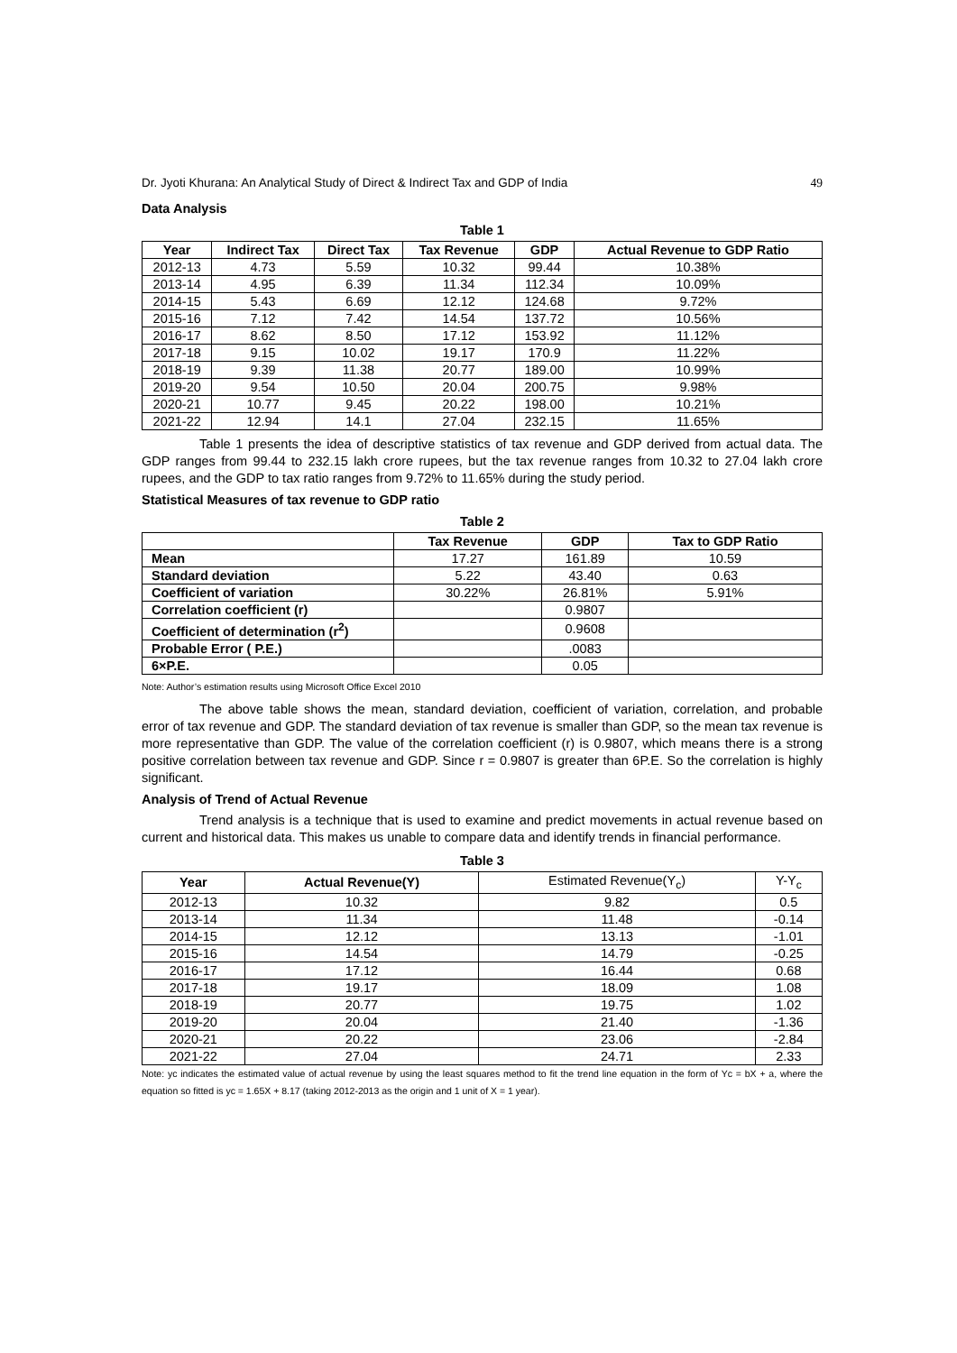Dr. Jyoti Khurana: An Analytical Study of Direct & Indirect Tax and GDP of India 49
Data Analysis
Table 1
| Year | Indirect Tax | Direct Tax | Tax Revenue | GDP | Actual Revenue to GDP Ratio |
| --- | --- | --- | --- | --- | --- |
| 2012-13 | 4.73 | 5.59 | 10.32 | 99.44 | 10.38% |
| 2013-14 | 4.95 | 6.39 | 11.34 | 112.34 | 10.09% |
| 2014-15 | 5.43 | 6.69 | 12.12 | 124.68 | 9.72% |
| 2015-16 | 7.12 | 7.42 | 14.54 | 137.72 | 10.56% |
| 2016-17 | 8.62 | 8.50 | 17.12 | 153.92 | 11.12% |
| 2017-18 | 9.15 | 10.02 | 19.17 | 170.9 | 11.22% |
| 2018-19 | 9.39 | 11.38 | 20.77 | 189.00 | 10.99% |
| 2019-20 | 9.54 | 10.50 | 20.04 | 200.75 | 9.98% |
| 2020-21 | 10.77 | 9.45 | 20.22 | 198.00 | 10.21% |
| 2021-22 | 12.94 | 14.1 | 27.04 | 232.15 | 11.65% |
Table 1 presents the idea of descriptive statistics of tax revenue and GDP derived from actual data. The GDP ranges from 99.44 to 232.15 lakh crore rupees, but the tax revenue ranges from 10.32 to 27.04 lakh crore rupees, and the GDP to tax ratio ranges from 9.72% to 11.65% during the study period.
Statistical Measures of tax revenue to GDP ratio
Table 2
| | Tax Revenue | GDP | Tax to GDP Ratio |
| --- | --- | --- | --- |
| Mean | 17.27 | 161.89 | 10.59 |
| Standard deviation | 5.22 | 43.40 | 0.63 |
| Coefficient of variation | 30.22% | 26.81% | 5.91% |
| Correlation coefficient (r) | | 0.9807 | |
| Coefficient of determination (r<sup>2</sup>) | | 0.9608 | |
| Probable Error ( P.E.) | | .0083 | |
| 6×P.E. | | 0.05 | |
Note: Author’s estimation results using Microsoft Office Excel 2010
The above table shows the mean, standard deviation, coefficient of variation, correlation, and probable error of tax revenue and GDP. The standard deviation of tax revenue is smaller than GDP, so the mean tax revenue is more representative than GDP. The value of the correlation coefficient (r) is 0.9807, which means there is a strong positive correlation between tax revenue and GDP. Since r = 0.9807 is greater than 6P.E. So the correlation is highly significant.
Analysis of Trend of Actual Revenue
Trend analysis is a technique that is used to examine and predict movements in actual revenue based on current and historical data. This makes us unable to compare data and identify trends in financial performance.
Table 3
| Year | Actual Revenue(Y) | Estimated Revenue(Y<sub>c</sub>) | Y-Y<sub>c</sub> |
| 2012-13 | 10.32 | 9.82 | 0.5 |
| 2013-14 | 11.34 | 11.48 | -0.14 |
| 2014-15 | 12.12 | 13.13 | -1.01 |
| 2015-16 | 14.54 | 14.79 | -0.25 |
| 2016-17 | 17.12 | 16.44 | 0.68 |
| 2017-18 | 19.17 | 18.09 | 1.08 |
| 2018-19 | 20.77 | 19.75 | 1.02 |
| 2019-20 | 20.04 | 21.40 | -1.36 |
| 2020-21 | 20.22 | 23.06 | -2.84 |
| 2021-22 | 27.04 | 24.71 | 2.33 |
Note: yc indicates the estimated value of actual revenue by using the least squares method to fit the trend line equation in the form of Yc = bX + a, where the equation so fitted is yc = 1.65X + 8.17 (taking 2012-2013 as the origin and 1 unit of X = 1 year).